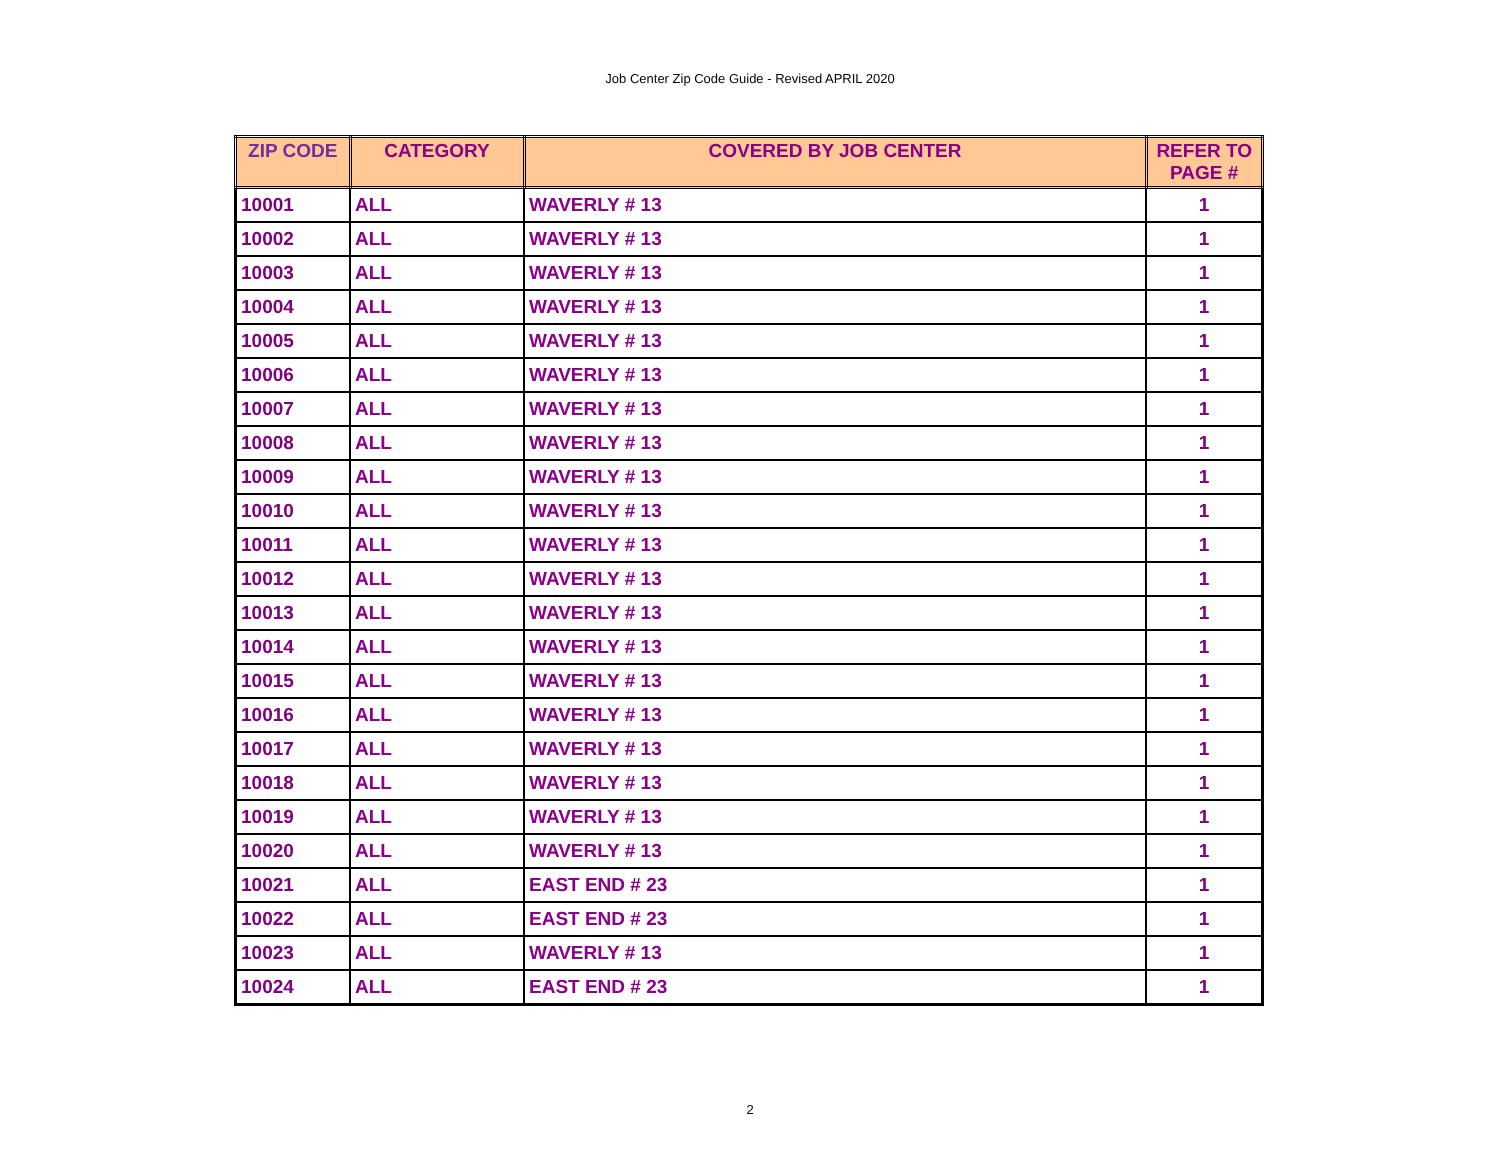Job Center Zip Code Guide - Revised APRIL 2020
| ZIP CODE | CATEGORY | COVERED BY JOB CENTER | REFER TO PAGE # |
| --- | --- | --- | --- |
| 10001 | ALL | WAVERLY # 13 | 1 |
| 10002 | ALL | WAVERLY # 13 | 1 |
| 10003 | ALL | WAVERLY # 13 | 1 |
| 10004 | ALL | WAVERLY # 13 | 1 |
| 10005 | ALL | WAVERLY # 13 | 1 |
| 10006 | ALL | WAVERLY # 13 | 1 |
| 10007 | ALL | WAVERLY # 13 | 1 |
| 10008 | ALL | WAVERLY # 13 | 1 |
| 10009 | ALL | WAVERLY # 13 | 1 |
| 10010 | ALL | WAVERLY # 13 | 1 |
| 10011 | ALL | WAVERLY # 13 | 1 |
| 10012 | ALL | WAVERLY # 13 | 1 |
| 10013 | ALL | WAVERLY # 13 | 1 |
| 10014 | ALL | WAVERLY # 13 | 1 |
| 10015 | ALL | WAVERLY # 13 | 1 |
| 10016 | ALL | WAVERLY # 13 | 1 |
| 10017 | ALL | WAVERLY # 13 | 1 |
| 10018 | ALL | WAVERLY # 13 | 1 |
| 10019 | ALL | WAVERLY # 13 | 1 |
| 10020 | ALL | WAVERLY # 13 | 1 |
| 10021 | ALL | EAST END # 23 | 1 |
| 10022 | ALL | EAST END # 23 | 1 |
| 10023 | ALL | WAVERLY # 13 | 1 |
| 10024 | ALL | EAST END # 23 | 1 |
2